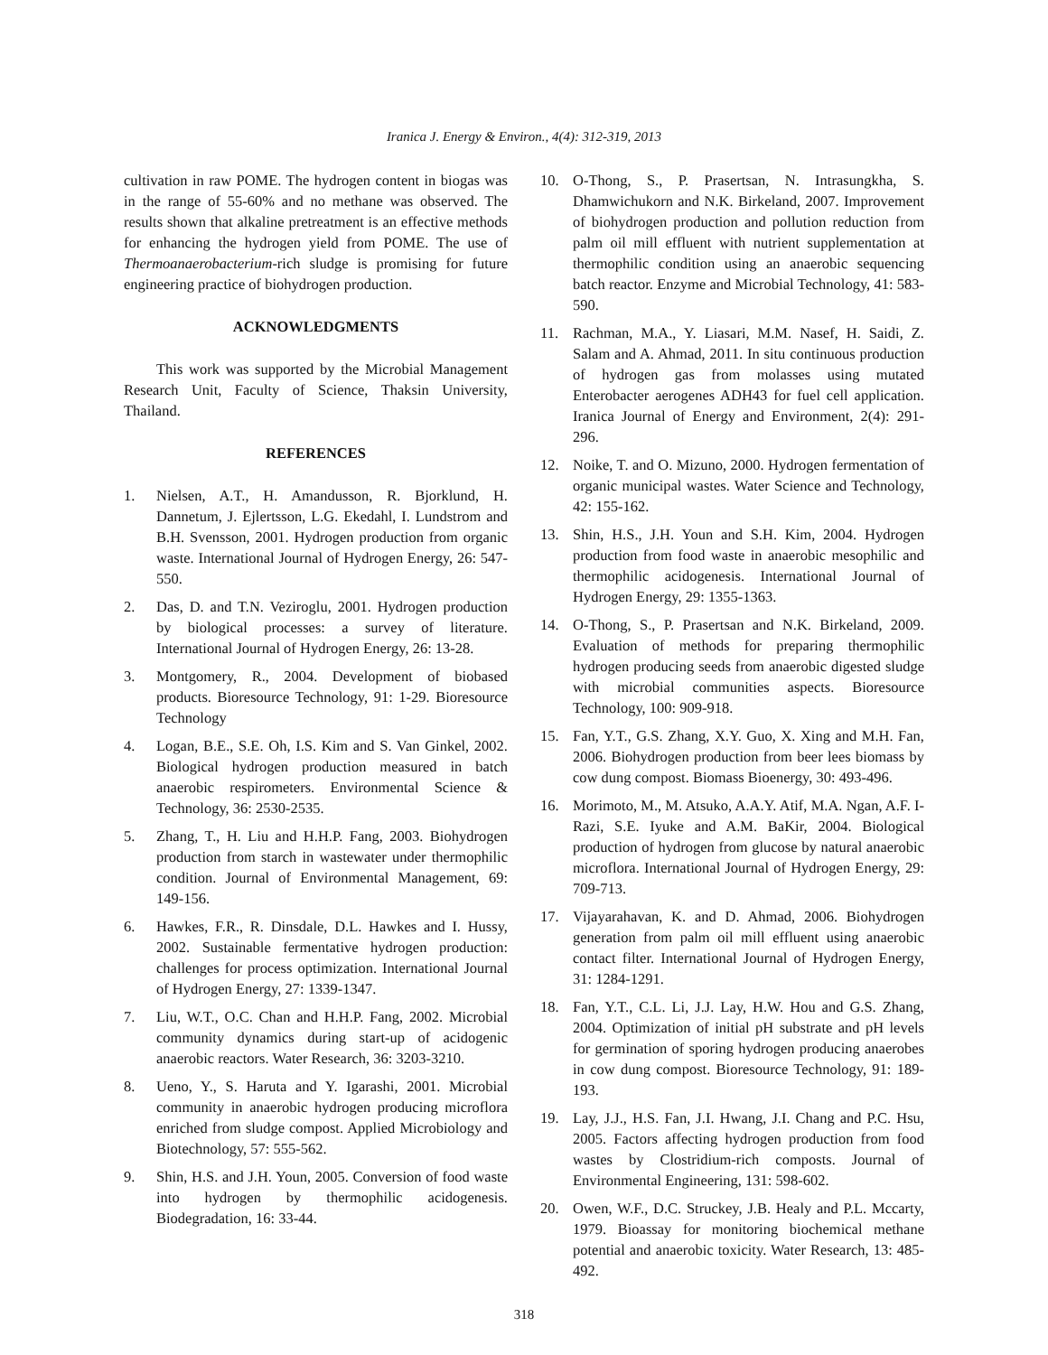Iranica J. Energy & Environ., 4(4): 312-319, 2013
cultivation in raw POME. The hydrogen content in biogas was in the range of 55-60% and no methane was observed. The results shown that alkaline pretreatment is an effective methods for enhancing the hydrogen yield from POME. The use of Thermoanaerobacterium-rich sludge is promising for future engineering practice of biohydrogen production.
ACKNOWLEDGMENTS
This work was supported by the Microbial Management Research Unit, Faculty of Science, Thaksin University, Thailand.
REFERENCES
1. Nielsen, A.T., H. Amandusson, R. Bjorklund, H. Dannetum, J. Ejlertsson, L.G. Ekedahl, I. Lundstrom and B.H. Svensson, 2001. Hydrogen production from organic waste. International Journal of Hydrogen Energy, 26: 547-550.
2. Das, D. and T.N. Veziroglu, 2001. Hydrogen production by biological processes: a survey of literature. International Journal of Hydrogen Energy, 26: 13-28.
3. Montgomery, R., 2004. Development of biobased products. Bioresource Technology, 91: 1-29. Bioresource Technology
4. Logan, B.E., S.E. Oh, I.S. Kim and S. Van Ginkel, 2002. Biological hydrogen production measured in batch anaerobic respirometers. Environmental Science & Technology, 36: 2530-2535.
5. Zhang, T., H. Liu and H.H.P. Fang, 2003. Biohydrogen production from starch in wastewater under thermophilic condition. Journal of Environmental Management, 69: 149-156.
6. Hawkes, F.R., R. Dinsdale, D.L. Hawkes and I. Hussy, 2002. Sustainable fermentative hydrogen production: challenges for process optimization. International Journal of Hydrogen Energy, 27: 1339-1347.
7. Liu, W.T., O.C. Chan and H.H.P. Fang, 2002. Microbial community dynamics during start-up of acidogenic anaerobic reactors. Water Research, 36: 3203-3210.
8. Ueno, Y., S. Haruta and Y. Igarashi, 2001. Microbial community in anaerobic hydrogen producing microflora enriched from sludge compost. Applied Microbiology and Biotechnology, 57: 555-562.
9. Shin, H.S. and J.H. Youn, 2005. Conversion of food waste into hydrogen by thermophilic acidogenesis. Biodegradation, 16: 33-44.
10. O-Thong, S., P. Prasertsan, N. Intrasungkha, S. Dhamwichukorn and N.K. Birkeland, 2007. Improvement of biohydrogen production and pollution reduction from palm oil mill effluent with nutrient supplementation at thermophilic condition using an anaerobic sequencing batch reactor. Enzyme and Microbial Technology, 41: 583-590.
11. Rachman, M.A., Y. Liasari, M.M. Nasef, H. Saidi, Z. Salam and A. Ahmad, 2011. In situ continuous production of hydrogen gas from molasses using mutated Enterobacter aerogenes ADH43 for fuel cell application. Iranica Journal of Energy and Environment, 2(4): 291-296.
12. Noike, T. and O. Mizuno, 2000. Hydrogen fermentation of organic municipal wastes. Water Science and Technology, 42: 155-162.
13. Shin, H.S., J.H. Youn and S.H. Kim, 2004. Hydrogen production from food waste in anaerobic mesophilic and thermophilic acidogenesis. International Journal of Hydrogen Energy, 29: 1355-1363.
14. O-Thong, S., P. Prasertsan and N.K. Birkeland, 2009. Evaluation of methods for preparing thermophilic hydrogen producing seeds from anaerobic digested sludge with microbial communities aspects. Bioresource Technology, 100: 909-918.
15. Fan, Y.T., G.S. Zhang, X.Y. Guo, X. Xing and M.H. Fan, 2006. Biohydrogen production from beer lees biomass by cow dung compost. Biomass Bioenergy, 30: 493-496.
16. Morimoto, M., M. Atsuko, A.A.Y. Atif, M.A. Ngan, A.F. I-Razi, S.E. Iyuke and A.M. BaKir, 2004. Biological production of hydrogen from glucose by natural anaerobic microflora. International Journal of Hydrogen Energy, 29: 709-713.
17. Vijayarahavan, K. and D. Ahmad, 2006. Biohydrogen generation from palm oil mill effluent using anaerobic contact filter. International Journal of Hydrogen Energy, 31: 1284-1291.
18. Fan, Y.T., C.L. Li, J.J. Lay, H.W. Hou and G.S. Zhang, 2004. Optimization of initial pH substrate and pH levels for germination of sporing hydrogen producing anaerobes in cow dung compost. Bioresource Technology, 91: 189-193.
19. Lay, J.J., H.S. Fan, J.I. Hwang, J.I. Chang and P.C. Hsu, 2005. Factors affecting hydrogen production from food wastes by Clostridium-rich composts. Journal of Environmental Engineering, 131: 598-602.
20. Owen, W.F., D.C. Struckey, J.B. Healy and P.L. Mccarty, 1979. Bioassay for monitoring biochemical methane potential and anaerobic toxicity. Water Research, 13: 485-492.
318